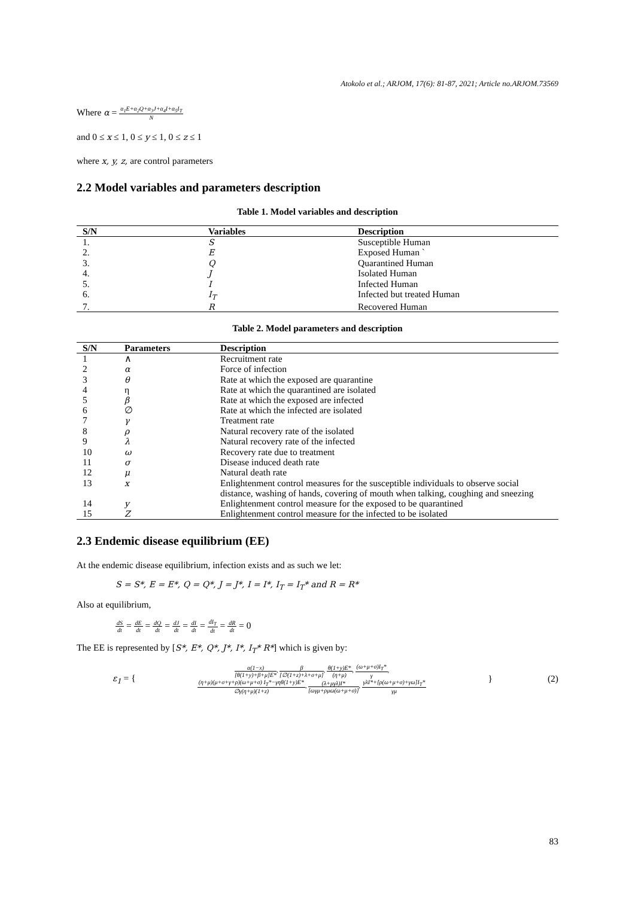Atokolo et al.; ARJOM, 17(6): 81-87, 2021; Article no.ARJOM.73569
Where α = α<sub>1</sub>E+α<sub>2</sub>Q+α<sub>3</sub>J+α<sub>4</sub>I+α<sub>5</sub>I<sub>T</sub> N
and 0 ≤ x ≤ 1, 0 ≤ y ≤ 1, 0 ≤ z ≤ 1
where x, y, z, are control parameters
2.2 Model variables and parameters description
Table 1. Model variables and description
| S/N | Variables | Description |
| --- | --- | --- |
| 1. | S | Susceptible Human |
| 2. | E | Exposed Human ` |
| 3. | Q | Quarantined Human |
| 4. | J | Isolated Human |
| 5. | I | Infected Human |
| 6. | I<sub>T</sub> | Infected but treated Human |
| 7. | R | Recovered Human |
Table 2. Model parameters and description
| S/N | Parameters | Description |
| --- | --- | --- |
| 1 | ∧ | Recruitment rate |
| 2 | α | Force of infection |
| 3 | θ | Rate at which the exposed are quarantine |
| 4 | η | Rate at which the quarantined are isolated |
| 5 | β | Rate at which the exposed are infected |
| 6 | ∅ | Rate at which the infected are isolated |
| 7 | γ | Treatment rate |
| 8 | ρ | Natural recovery rate of the isolated |
| 9 | λ | Natural recovery rate of the infected |
| 10 | ω | Recovery rate due to treatment |
| 11 | σ | Disease induced death rate |
| 12 | μ | Natural death rate |
| 13 | x | Enlightenment control measures for the susceptible individuals to observe social distance, washing of hands, covering of mouth when talking, coughing and sneezing |
| 14 | y | Enlightenment control measure for the exposed to be quarantined |
| 15 | Z | Enlightenment control measure for the infected to be isolated |
2.3 Endemic disease equilibrium (EE)
At the endemic disease equilibrium, infection exists and as such we let:
S = S*, E = E*, Q = Q*, J = J*, I = I*, I<sub>T</sub> = I<sub>T</sub>* and R = R*
Also at equilibrium,
dS dt = dE dt = dQ dt = dJ dt = dI dt = dI<sub>T</sub> dt = dR dt = 0
The EE is represented by [S*, E*, Q*, J*, I*, I<sub>T</sub>* R*] which is given by:
ε<sub>1</sub> = {
α(1−x) [θ(1+y)+β+μ]E*, β [∅(1+z)+λ+σ+μ], θ(1+y)E* (η+μ), (ω+μ+σ)I<sub>T</sub>* γ,
(η+μ)(μ+σ+γ+ρ)(ω+μ+σ) I<sub>T</sub>*−γηθ(1+y)E* ∅γ(η+μ)(1+z), (λ+μγλ)I* [ωγμ+ρμω(ω+μ+σ)], γλI*+[ρ(ω+μ+σ)+γω]I<sub>T</sub>* γμ
} (2)
83